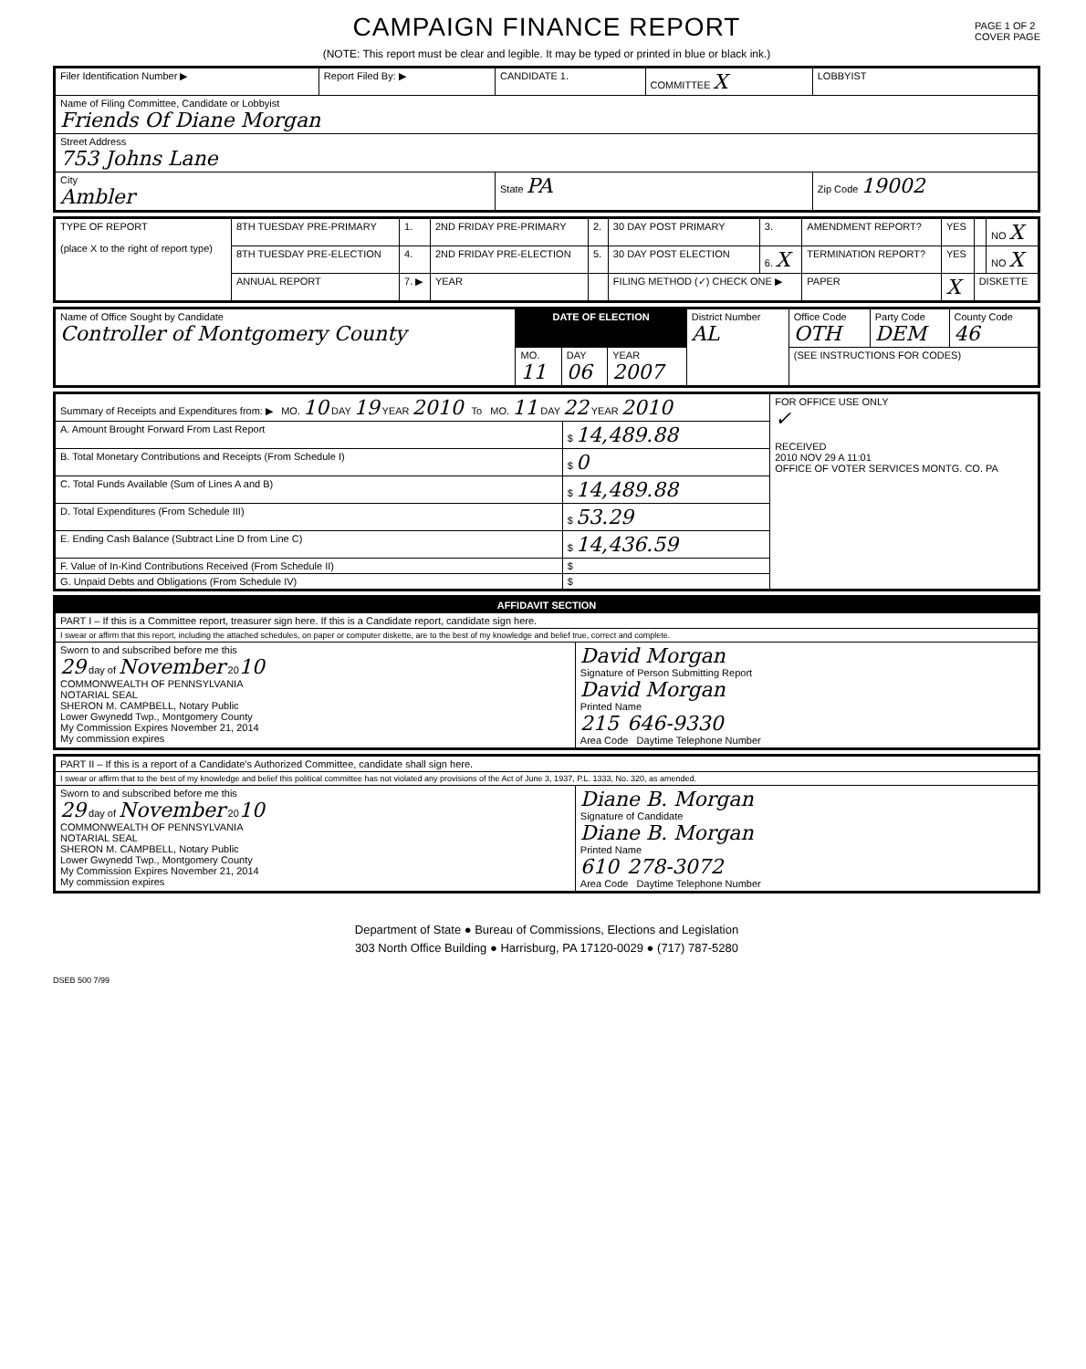CAMPAIGN FINANCE REPORT
PAGE 1 OF 2
COVER PAGE
(NOTE: This report must be clear and legible. It may be typed or printed in blue or black ink.)
| Filer Identification Number ▶ | Report Filed By: ▶ | CANDIDATE 1. | COMMITTEE X | LOBBYIST |
| Name of Filing Committee, Candidate or Lobbyist Friends Of Diane Morgan | | | | |
| Street Address 753 Johns Lane | | | | |
| City Ambler | | State PA | | Zip Code 19002 |
| TYPE OF REPORT (place X to the right of report type) | 8TH TUESDAY PRE-PRIMARY | 1. | 2ND FRIDAY PRE-PRIMARY | 2. | 30 DAY POST PRIMARY | 3. | AMENDMENT REPORT? | YES | | NO X |
| | 8TH TUESDAY PRE-ELECTION | 4. | 2ND FRIDAY PRE-ELECTION | 5. | 30 DAY POST ELECTION | 6. X | TERMINATION REPORT? | YES | | NO X |
| | ANNUAL REPORT | 7. ▶ | YEAR | | FILING METHOD (✓) CHECK ONE ▶ | | PAPER | X | DISKETTE | |
| Name of Office Sought by Candidate Controller of Montgomery County | DATE OF ELECTION | | | District Number AL | Office Code OTH | Party Code DEM | County Code 46 |
| | MO. 11 | DAY 06 | YEAR 2007 | | (SEE INSTRUCTIONS FOR CODES) | | |
| Summary of Receipts and Expenditures from: ▶ MO. 10 DAY 19 YEAR 2010 To MO. 11 DAY 22 YEAR 2010 | | FOR OFFICE USE ONLY ✓ RECEIVED 2010 NOV 29 A 11:01 OFFICE OF VOTER SERVICES MONTG. CO. PA |
| A. Amount Brought Forward From Last Report | $ 14,489.88 | |
| B. Total Monetary Contributions and Receipts (From Schedule I) | $ 0 | |
| C. Total Funds Available (Sum of Lines A and B) | $ 14,489.88 | |
| D. Total Expenditures (From Schedule III) | $ 53.29 | |
| E. Ending Cash Balance (Subtract Line D from Line C) | $ 14,436.59 | |
| F. Value of In-Kind Contributions Received (From Schedule II) | $ | |
| G. Unpaid Debts and Obligations (From Schedule IV) | $ | |
| AFFIDAVIT SECTION | |
| --- | --- |
| PART I – If this is a Committee report, treasurer sign here. If this is a Candidate report, candidate sign here. | |
| I swear or affirm that this report, including the attached schedules, on paper or computer diskette, are to the best of my knowledge and belief true, correct and complete. | |
| Sworn to and subscribed before me this 29 day of November 20 10 COMMONWEALTH OF PENNSYLVANIA NOTARIAL SEAL SHERON M. CAMPBELL, Notary Public Lower Gwynedd Twp., Montgomery County My Commission Expires November 21, 2014 My commission expires | David Morgan Signature of Person Submitting Report David Morgan Printed Name 215 646-9330 Area Code Daytime Telephone Number |
| PART II – If this is a report of a Candidate's Authorized Committee, candidate shall sign here. | |
| I swear or affirm that to the best of my knowledge and belief this political committee has not violated any provisions of the Act of June 3, 1937, P.L. 1333, No. 320, as amended. | |
| Sworn to and subscribed before me this 29 day of November 20 10 COMMONWEALTH OF PENNSYLVANIA NOTARIAL SEAL SHERON M. CAMPBELL, Notary Public Lower Gwynedd Twp., Montgomery County My Commission Expires November 21, 2014 My commission expires | Diane B. Morgan Signature of Candidate Diane B. Morgan Printed Name 610 278-3072 Area Code Daytime Telephone Number |
Department of State ● Bureau of Commissions, Elections and Legislation
303 North Office Building ● Harrisburg, PA 17120-0029 ● (717) 787-5280
DSEB 500 7/99